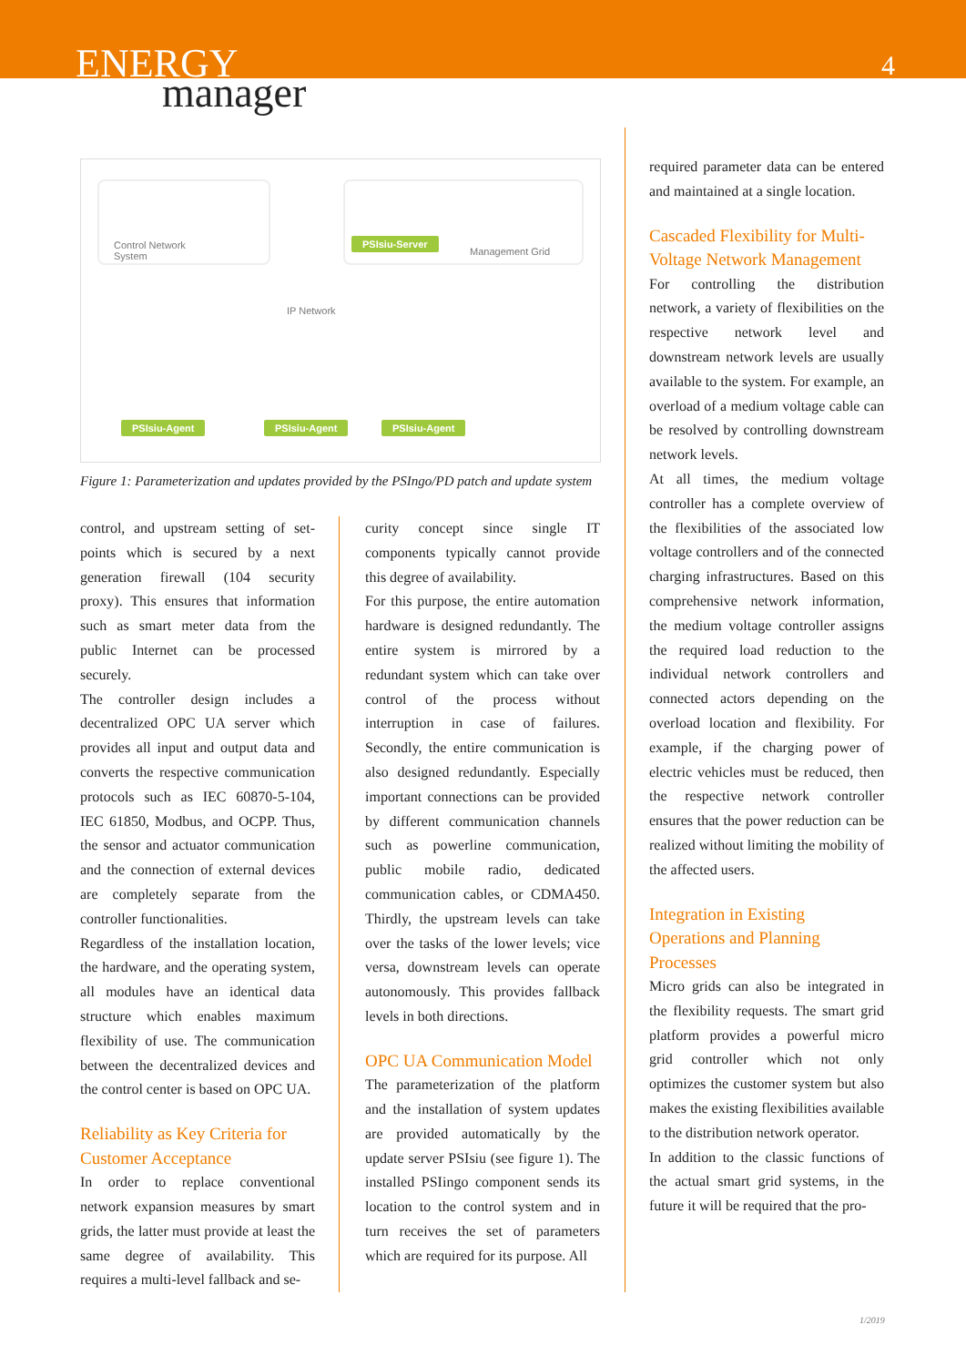ENERGY
manager
4
Control Network
System
PSIsiu-Server
Management Grid
IP Network
PSIsiu-Agent PSIsiu-Agent PSIsiu-Agent
Figure 1: Parameterization and updates provided by the PSIngo/PD patch and update system
control, and upstream setting of set-points which is secured by a next generation firewall (104 security proxy). This ensures that information such as smart meter data from the public Internet can be processed securely.
The controller design includes a decentralized OPC UA server which provides all input and output data and converts the respective communication protocols such as IEC 60870-5-104, IEC 61850, Modbus, and OCPP. Thus, the sensor and actuator communication and the connection of external devices are completely separate from the controller functionalities.
Regardless of the installation location, the hardware, and the operating system, all modules have an identical data structure which enables maximum flexibility of use. The communication between the decentralized devices and the control center is based on OPC UA.
Reliability as Key Criteria for Customer Acceptance
In order to replace conventional network expansion measures by smart grids, the latter must provide at least the same degree of availability. This requires a multi-level fallback and se-
curity concept since single IT components typically cannot provide this degree of availability.
For this purpose, the entire automation hardware is designed redundantly. The entire system is mirrored by a redundant system which can take over control of the process without interruption in case of failures. Secondly, the entire communication is also designed redundantly. Especially important connections can be provided by different communication channels such as powerline communication, public mobile radio, dedicated communication cables, or CDMA450. Thirdly, the upstream levels can take over the tasks of the lower levels; vice versa, downstream levels can operate autonomously. This provides fallback levels in both directions.
OPC UA Communication Model
The parameterization of the platform and the installation of system updates are provided automatically by the update server PSIsiu (see figure 1). The installed PSIingo component sends its location to the control system and in turn receives the set of parameters which are required for its purpose. All
required parameter data can be entered and maintained at a single location.
Cascaded Flexibility for Multi-Voltage Network Management
For controlling the distribution network, a variety of flexibilities on the respective network level and downstream network levels are usually available to the system. For example, an overload of a medium voltage cable can be resolved by controlling downstream network levels.
At all times, the medium voltage controller has a complete overview of the flexibilities of the associated low voltage controllers and of the connected charging infrastructures. Based on this comprehensive network information, the medium voltage controller assigns the required load reduction to the individual network controllers and connected actors depending on the overload location and flexibility. For example, if the charging power of electric vehicles must be reduced, then the respective network controller ensures that the power reduction can be realized without limiting the mobility of the affected users.
Integration in Existing Operations and Planning Processes
Micro grids can also be integrated in the flexibility requests. The smart grid platform provides a powerful micro grid controller which not only optimizes the customer system but also makes the existing flexibilities available to the distribution network operator.
In addition to the classic functions of the actual smart grid systems, in the future it will be required that the pro-
1/2019